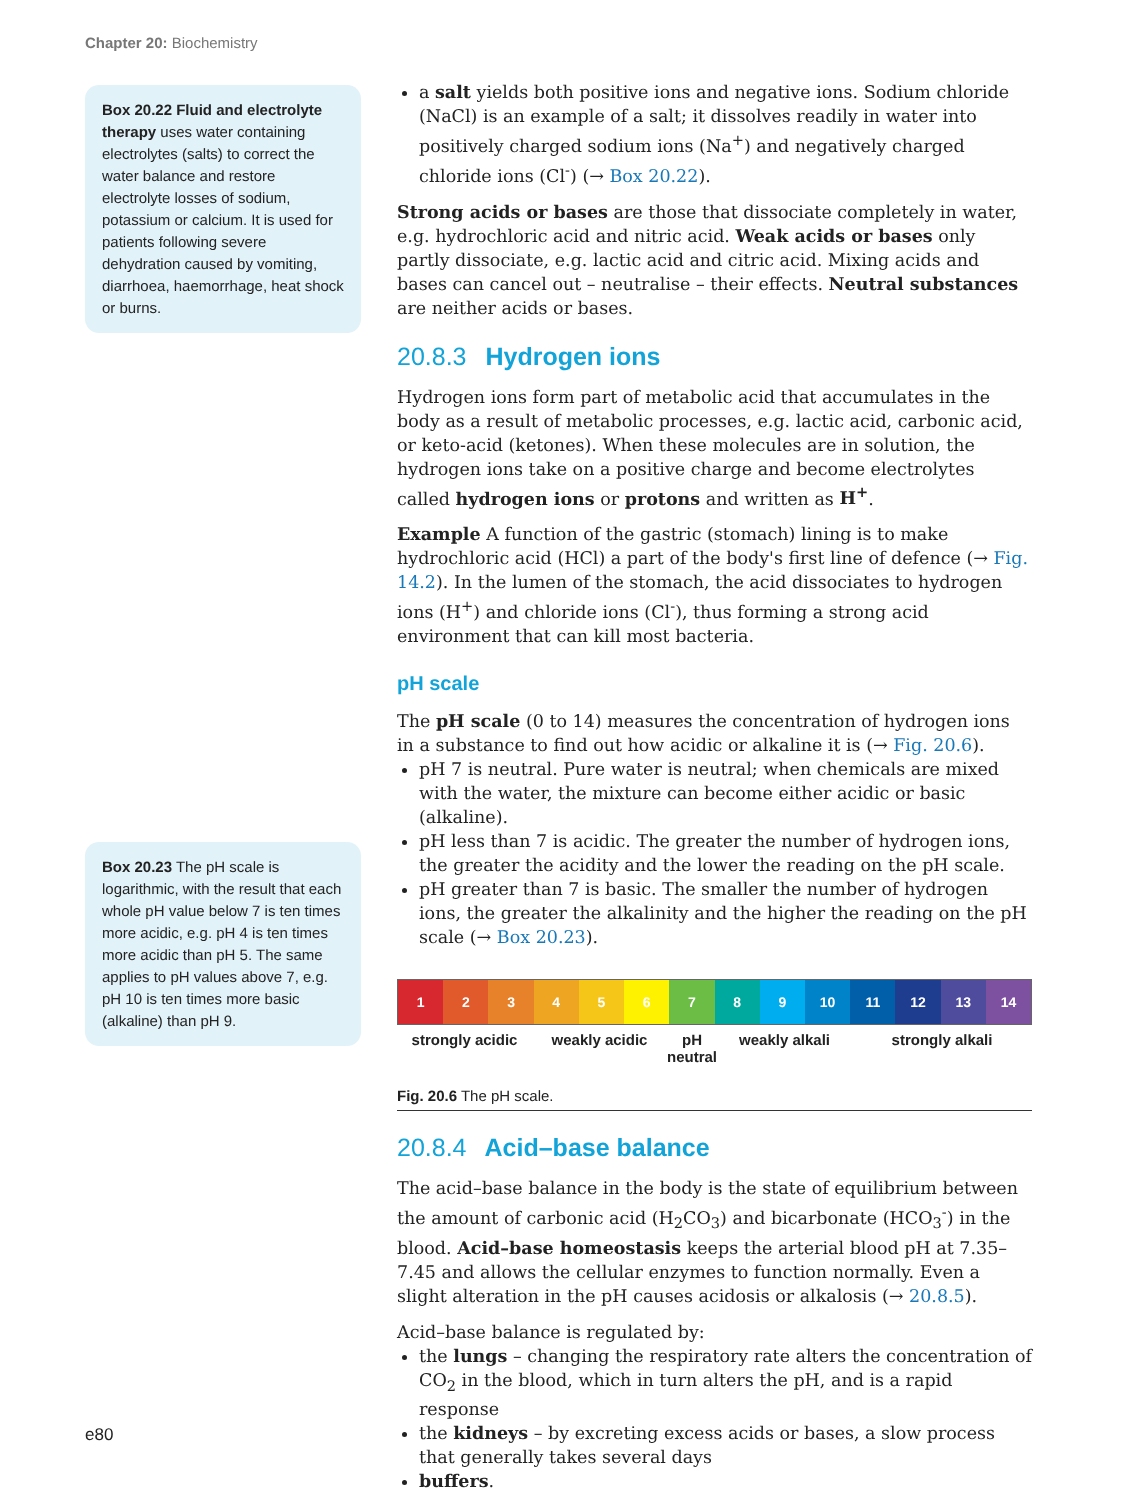Chapter 20: Biochemistry
Box 20.22 Fluid and electrolyte therapy uses water containing electrolytes (salts) to correct the water balance and restore electrolyte losses of sodium, potassium or calcium. It is used for patients following severe dehydration caused by vomiting, diarrhoea, haemorrhage, heat shock or burns.
Box 20.23 The pH scale is logarithmic, with the result that each whole pH value below 7 is ten times more acidic, e.g. pH 4 is ten times more acidic than pH 5. The same applies to pH values above 7, e.g. pH 10 is ten times more basic (alkaline) than pH 9.
a salt yields both positive ions and negative ions. Sodium chloride (NaCl) is an example of a salt; it dissolves readily in water into positively charged sodium ions (Na<sup>+</sup>) and negatively charged chloride ions (Cl<sup>-</sup>) (→ Box 20.22).
Strong acids or bases are those that dissociate completely in water, e.g. hydrochloric acid and nitric acid. Weak acids or bases only partly dissociate, e.g. lactic acid and citric acid. Mixing acids and bases can cancel out – neutralise – their effects. Neutral substances are neither acids or bases.
20.8.3 Hydrogen ions
Hydrogen ions form part of metabolic acid that accumulates in the body as a result of metabolic processes, e.g. lactic acid, carbonic acid, or keto-acid (ketones). When these molecules are in solution, the hydrogen ions take on a positive charge and become electrolytes called hydrogen ions or protons and written as H<sup>+</sup>.
Example A function of the gastric (stomach) lining is to make hydrochloric acid (HCl) a part of the body's first line of defence (→ Fig. 14.2). In the lumen of the stomach, the acid dissociates to hydrogen ions (H<sup>+</sup>) and chloride ions (Cl<sup>-</sup>), thus forming a strong acid environment that can kill most bacteria.
pH scale
The pH scale (0 to 14) measures the concentration of hydrogen ions in a substance to find out how acidic or alkaline it is (→ Fig. 20.6).
pH 7 is neutral. Pure water is neutral; when chemicals are mixed with the water, the mixture can become either acidic or basic (alkaline).
pH less than 7 is acidic. The greater the number of hydrogen ions, the greater the acidity and the lower the reading on the pH scale.
pH greater than 7 is basic. The smaller the number of hydrogen ions, the greater the alkalinity and the higher the reading on the pH scale (→ Box 20.23).
1 2 3 4 5 6 7 8 9 10 11 12 13 14
strongly acidic weakly acidic pH
neutral
weakly alkali strongly alkali
Fig. 20.6 The pH scale.
20.8.4 Acid–base balance
The acid–base balance in the body is the state of equilibrium between the amount of carbonic acid (H<sub>2</sub>CO<sub>3</sub>) and bicarbonate (HCO<sub>3</sub><sup>-</sup>) in the blood. Acid–base homeostasis keeps the arterial blood pH at 7.35–7.45 and allows the cellular enzymes to function normally. Even a slight alteration in the pH causes acidosis or alkalosis (→ 20.8.5).
Acid–base balance is regulated by:
the lungs – changing the respiratory rate alters the concentration of CO<sub>2</sub> in the blood, which in turn alters the pH, and is a rapid response
the kidneys – by excreting excess acids or bases, a slow process that generally takes several days
buffers.
e80